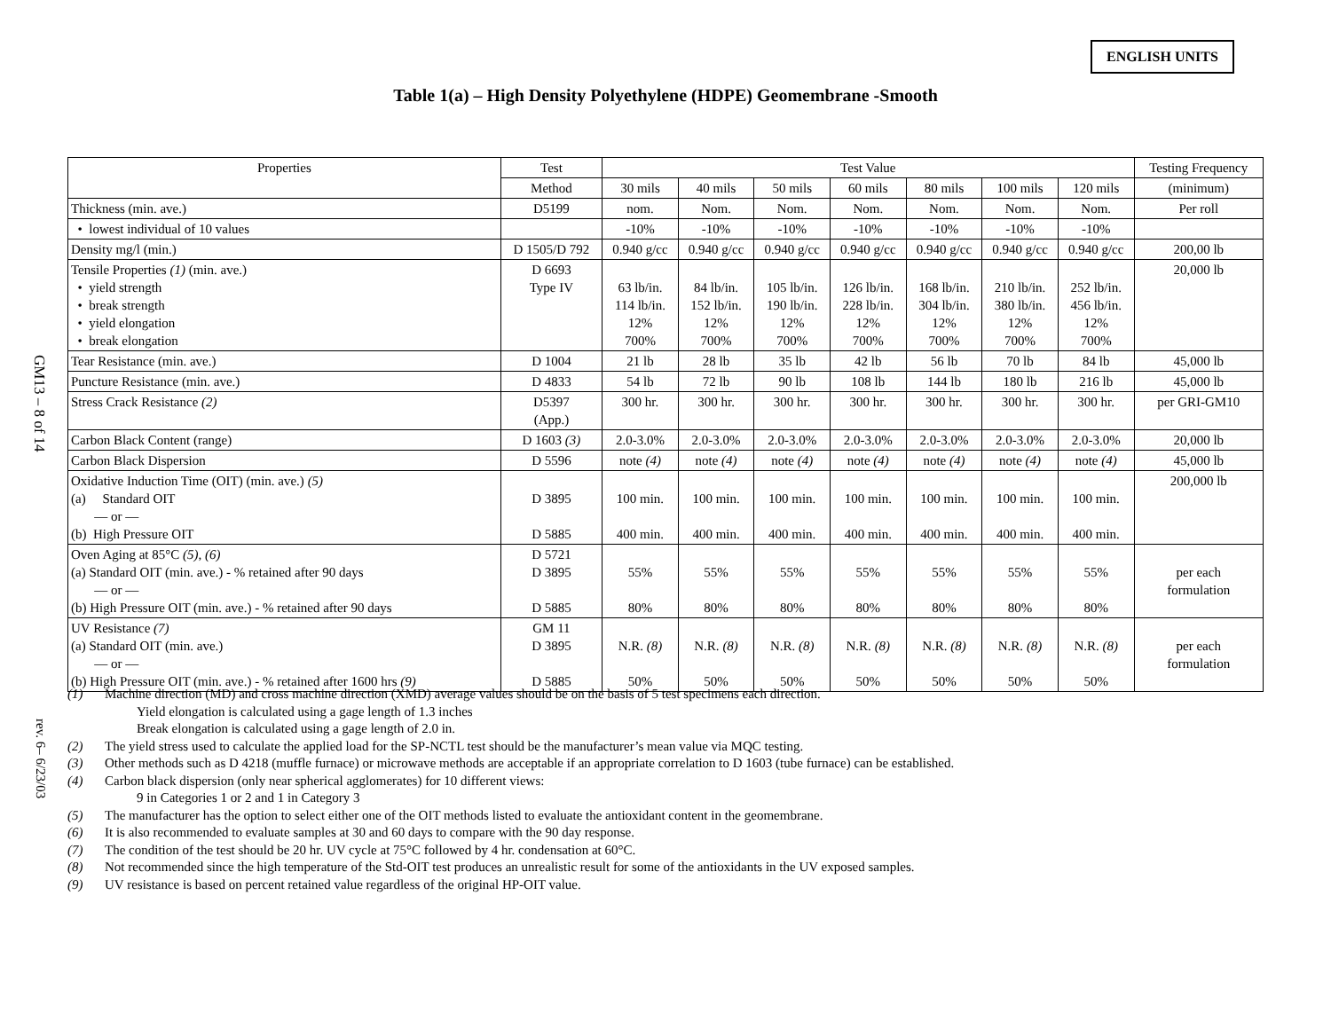GM13 – 8 of 14
rev. 6– 6/23/03
ENGLISH UNITS
Table 1(a) – High Density Polyethylene (HDPE) Geomembrane -Smooth
| Properties | Test | Test Value | | | | | | | Testing Frequency |
| --- | --- | --- | --- | --- | --- | --- | --- | --- | --- |
| | Method | 30 mils | 40 mils | 50 mils | 60 mils | 80 mils | 100 mils | 120 mils | (minimum) |
| Thickness (min. ave.) | D5199 | nom. | Nom. | Nom. | Nom. | Nom. | Nom. | Nom. | Per roll |
| • lowest individual of 10 values | | -10% | -10% | -10% | -10% | -10% | -10% | -10% | |
| Density mg/l (min.) | D 1505/D 792 | 0.940 g/cc | 0.940 g/cc | 0.940 g/cc | 0.940 g/cc | 0.940 g/cc | 0.940 g/cc | 0.940 g/cc | 200,00 lb |
| Tensile Properties (1) (min. ave.) • yield strength • break strength • yield elongation • break elongation | D 6693 Type IV | 63 lb/in. 114 lb/in. 12% 700% | 84 lb/in. 152 lb/in. 12% 700% | 105 lb/in. 190 lb/in. 12% 700% | 126 lb/in. 228 lb/in. 12% 700% | 168 lb/in. 304 lb/in. 12% 700% | 210 lb/in. 380 lb/in. 12% 700% | 252 lb/in. 456 lb/in. 12% 700% | 20,000 lb |
| Tear Resistance (min. ave.) | D 1004 | 21 lb | 28 lb | 35 lb | 42 lb | 56 lb | 70 lb | 84 lb | 45,000 lb |
| Puncture Resistance (min. ave.) | D 4833 | 54 lb | 72 lb | 90 lb | 108 lb | 144 lb | 180 lb | 216 lb | 45,000 lb |
| Stress Crack Resistance (2) | D5397 (App.) | 300 hr. | 300 hr. | 300 hr. | 300 hr. | 300 hr. | 300 hr. | 300 hr. | per GRI-GM10 |
| Carbon Black Content (range) | D 1603 (3) | 2.0-3.0% | 2.0-3.0% | 2.0-3.0% | 2.0-3.0% | 2.0-3.0% | 2.0-3.0% | 2.0-3.0% | 20,000 lb |
| Carbon Black Dispersion | D 5596 | note (4) | note (4) | note (4) | note (4) | note (4) | note (4) | note (4) | 45,000 lb |
| Oxidative Induction Time (OIT) (min. ave.) (5) (a) Standard OIT — or — (b) High Pressure OIT | D 3895 D 5885 | 100 min. 400 min. | 100 min. 400 min. | 100 min. 400 min. | 100 min. 400 min. | 100 min. 400 min. | 100 min. 400 min. | 100 min. 400 min. | 200,000 lb |
| Oven Aging at 85°C (5) , (6) (a) Standard OIT (min. ave.) - % retained after 90 days — or — (b) High Pressure OIT (min. ave.) - % retained after 90 days | D 5721 D 3895 D 5885 | 55% 80% | 55% 80% | 55% 80% | 55% 80% | 55% 80% | 55% 80% | 55% 80% | per each formulation |
| UV Resistance (7) (a) Standard OIT (min. ave.) — or — (b) High Pressure OIT (min. ave.) - % retained after 1600 hrs (9) | GM 11 D 3895 D 5885 | N.R. (8) 50% | N.R. (8) 50% | N.R. (8) 50% | N.R. (8) 50% | N.R. (8) 50% | N.R. (8) 50% | N.R. (8) 50% | per each formulation |
(1) Machine direction (MD) and cross machine direction (XMD) average values should be on the basis of 5 test specimens each direction.
Yield elongation is calculated using a gage length of 1.3 inches
Break elongation is calculated using a gage length of 2.0 in.
(2) The yield stress used to calculate the applied load for the SP-NCTL test should be the manufacturer’s mean value via MQC testing.
(3) Other methods such as D 4218 (muffle furnace) or microwave methods are acceptable if an appropriate correlation to D 1603 (tube furnace) can be established.
(4) Carbon black dispersion (only near spherical agglomerates) for 10 different views:
9 in Categories 1 or 2 and 1 in Category 3
(5) The manufacturer has the option to select either one of the OIT methods listed to evaluate the antioxidant content in the geomembrane.
(6) It is also recommended to evaluate samples at 30 and 60 days to compare with the 90 day response.
(7) The condition of the test should be 20 hr. UV cycle at 75°C followed by 4 hr. condensation at 60°C.
(8) Not recommended since the high temperature of the Std-OIT test produces an unrealistic result for some of the antioxidants in the UV exposed samples.
(9) UV resistance is based on percent retained value regardless of the original HP-OIT value.